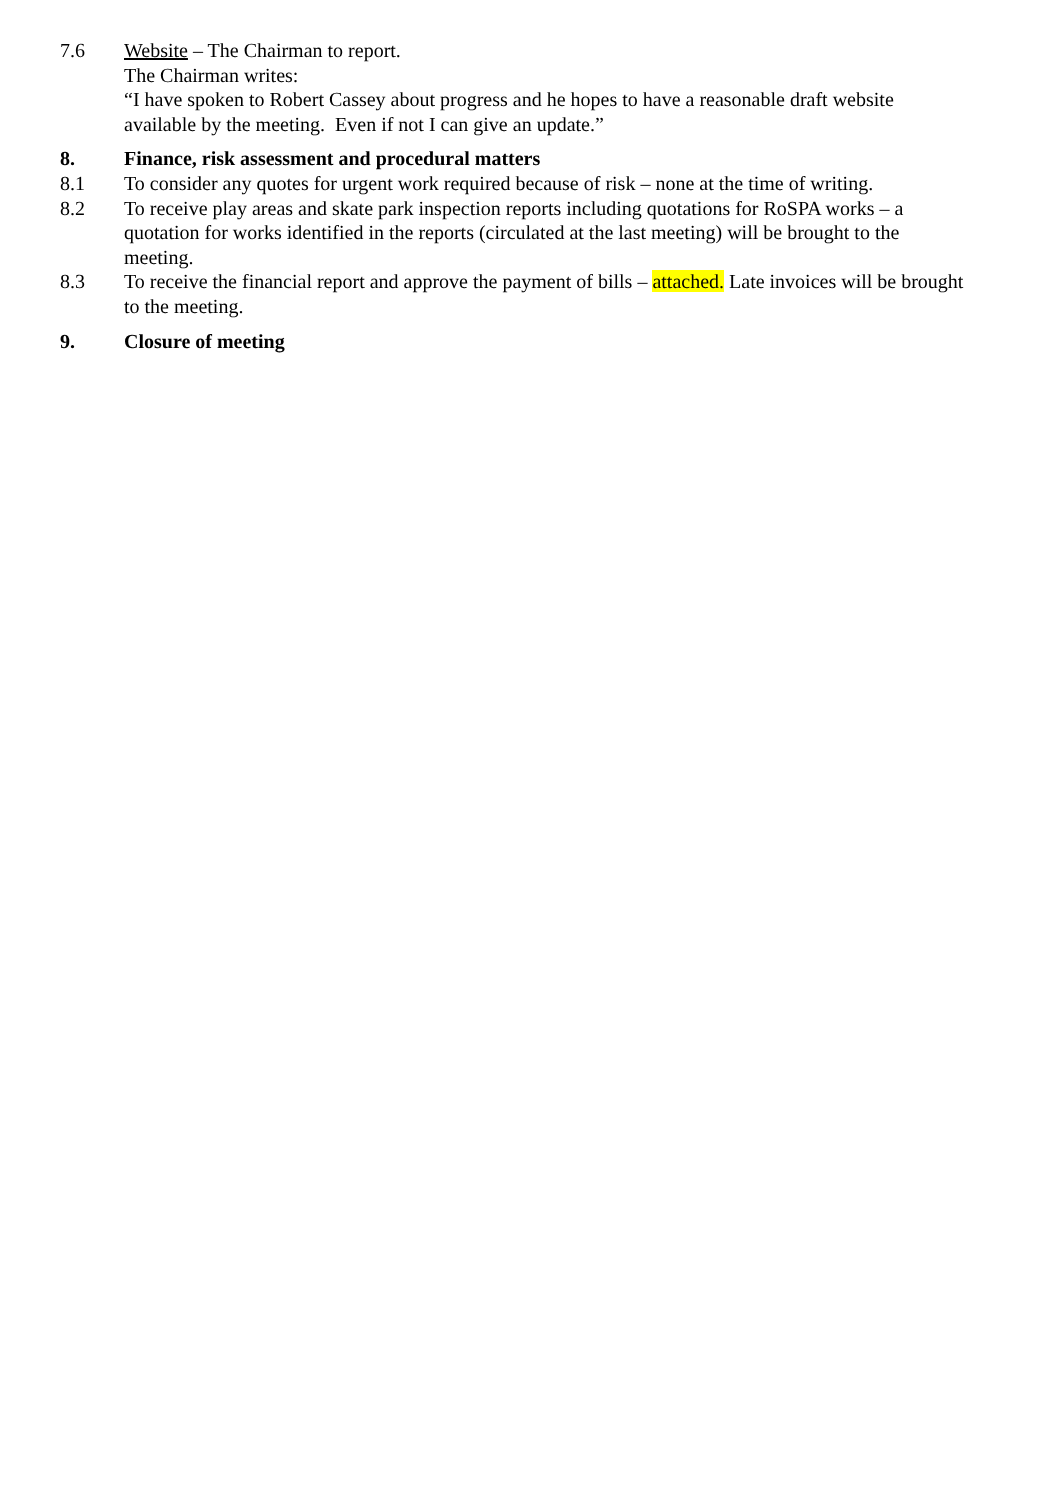7.6 Website – The Chairman to report.
The Chairman writes:
“I have spoken to Robert Cassey about progress and he hopes to have a reasonable draft website available by the meeting. Even if not I can give an update.”
8. Finance, risk assessment and procedural matters
8.1 To consider any quotes for urgent work required because of risk – none at the time of writing.
8.2 To receive play areas and skate park inspection reports including quotations for RoSPA works – a quotation for works identified in the reports (circulated at the last meeting) will be brought to the meeting.
8.3 To receive the financial report and approve the payment of bills – attached. Late invoices will be brought to the meeting.
9. Closure of meeting